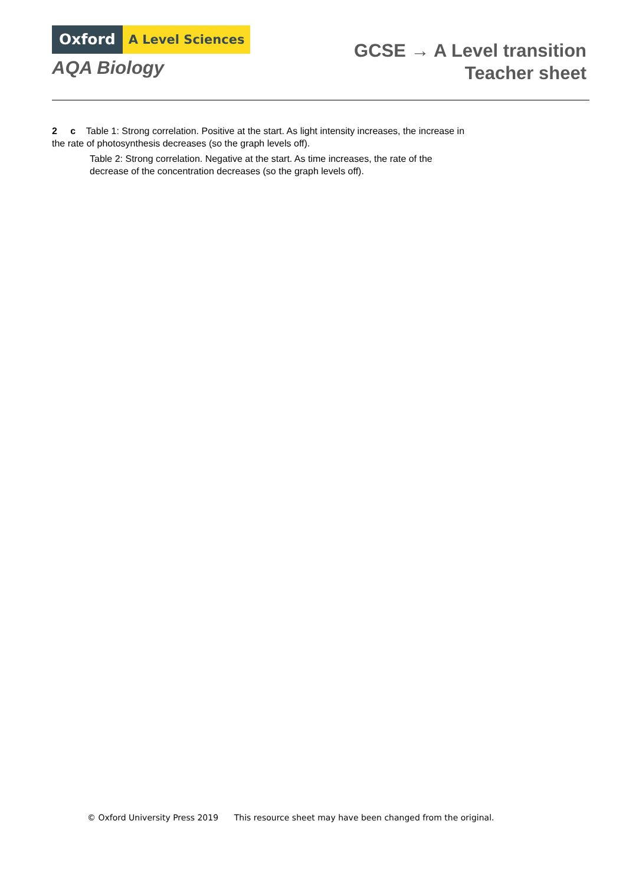Oxford A Level Sciences
AQA Biology
GCSE → A Level transition
Teacher sheet
2 c Table 1: Strong correlation. Positive at the start. As light intensity increases, the increase in the rate of photosynthesis decreases (so the graph levels off).
Table 2: Strong correlation. Negative at the start. As time increases, the rate of the decrease of the concentration decreases (so the graph levels off).
© Oxford University Press 2019 This resource sheet may have been changed from the original.